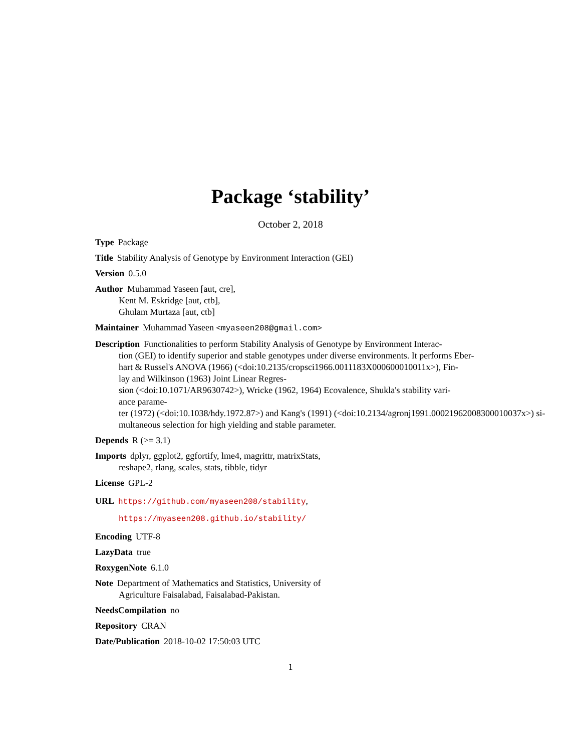Package ‘stability’
October 2, 2018
Type Package
Title Stability Analysis of Genotype by Environment Interaction (GEI)
Version 0.5.0
Author Muhammad Yaseen [aut, cre],
Kent M. Eskridge [aut, ctb],
Ghulam Murtaza [aut, ctb]
Maintainer Muhammad Yaseen <myaseen208@gmail.com>
Description Functionalities to perform Stability Analysis of Genotype by Environment Interac-
tion (GEI) to identify superior and stable genotypes under diverse environments. It performs Eber-
hart & Russel's ANOVA (1966) (<doi:10.2135/cropsci1966.0011183X000600010011x>), Fin-
lay and Wilkinson (1963) Joint Linear Regres-
sion (<doi:10.1071/AR9630742>), Wricke (1962, 1964) Ecovalence, Shukla's stability vari-
ance parame-
ter (1972) (<doi:10.1038/hdy.1972.87>) and Kang's (1991) (<doi:10.2134/agronj1991.00021962008300010037x>) si-
multaneous selection for high yielding and stable parameter.
Depends R (>= 3.1)
Imports dplyr, ggplot2, ggfortify, lme4, magrittr, matrixStats,
reshape2, rlang, scales, stats, tibble, tidyr
License GPL-2
URL https://github.com/myaseen208/stability,
https://myaseen208.github.io/stability/
Encoding UTF-8
LazyData true
RoxygenNote 6.1.0
Note Department of Mathematics and Statistics, University of
Agriculture Faisalabad, Faisalabad-Pakistan.
NeedsCompilation no
Repository CRAN
Date/Publication 2018-10-02 17:50:03 UTC
1